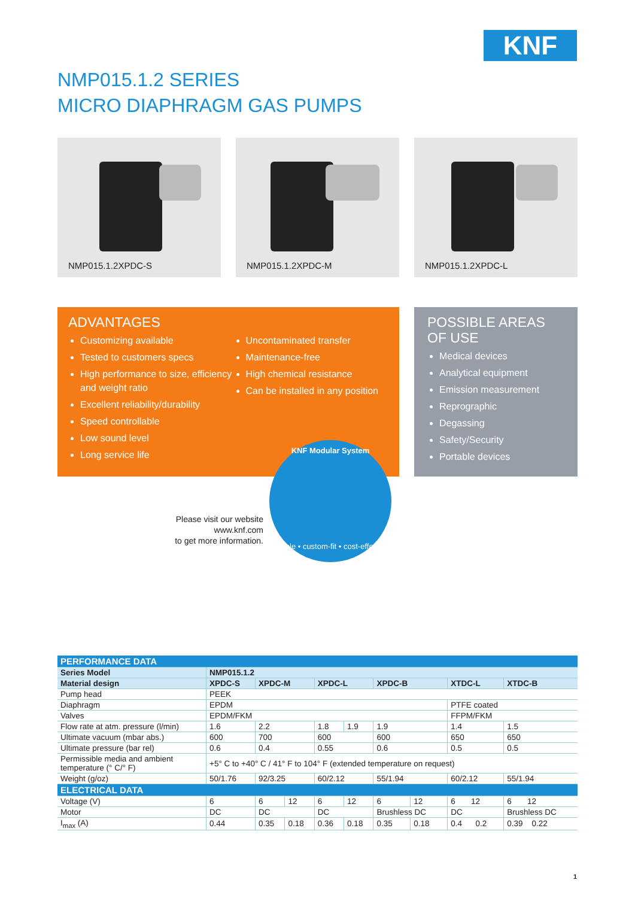KNF
NMP015.1.2 SERIES
MICRO DIAPHRAGM GAS PUMPS
NMP015.1.2XPDC-S
NMP015.1.2XPDC-M
NMP015.1.2XPDC-L
ADVANTAGES
Customizing available
Tested to customers specs
High performance to size, efficiency and weight ratio
Excellent reliability/durability
Speed controllable
Low sound level
Long service life
Uncontaminated transfer
Maintenance-free
High chemical resistance
Can be installed in any position
POSSIBLE AREAS
OF USE
Medical devices
Analytical equipment
Emission measurement
Reprographic
Degassing
Safety/Security
Portable devices
Please visit our website
www.knf.com
to get more information.
KNF Modular System
flexible • custom-fit • cost-effective
| PERFORMANCE DATA | | | | | | | | | |
| --- | --- | --- | --- | --- | --- | --- | --- | --- | --- |
| Series Model | NMP015.1.2 | | | | | | | | |
| Material design | XPDC-S | XPDC-M | | XPDC-L | | XPDC-B | | XTDC-L | XTDC-B |
| Pump head | PEEK | | | | | | | | |
| Diaphragm | EPDM | | | | | | | PTFE coated | |
| Valves | EPDM/FKM | | | | | | | FFPM/FKM | |
| Flow rate at atm. pressure (l/min) | 1.6 | 2.2 | | 1.8 | 1.9 | 1.9 | | 1.4 | 1.5 |
| Ultimate vacuum (mbar abs.) | 600 | 700 | | 600 | | 600 | | 650 | 650 |
| Ultimate pressure (bar rel) | 0.6 | 0.4 | | 0.55 | | 0.6 | | 0.5 | 0.5 |
| Permissible media and ambient temperature (° C/° F) | +5° C to +40° C / 41° F to 104° F (extended temperature on request) | | | | | | | | |
| Weight (g/oz) | 50/1.76 | 92/3.25 | | 60/2.12 | | 55/1.94 | | 60/2.12 | 55/1.94 |
| ELECTRICAL DATA | | | | | | | | | |
| Voltage (V) | 6 | 6 | 12 | 6 | 12 | 6 | 12 | 6 12 | 6 12 |
| Motor | DC | DC | | DC | | Brushless DC | | DC | Brushless DC |
| I<sub>max</sub> (A) | 0.44 | 0.35 | 0.18 | 0.36 | 0.18 | 0.35 | 0.18 | 0.4 0.2 | 0.39 0.22 |
1